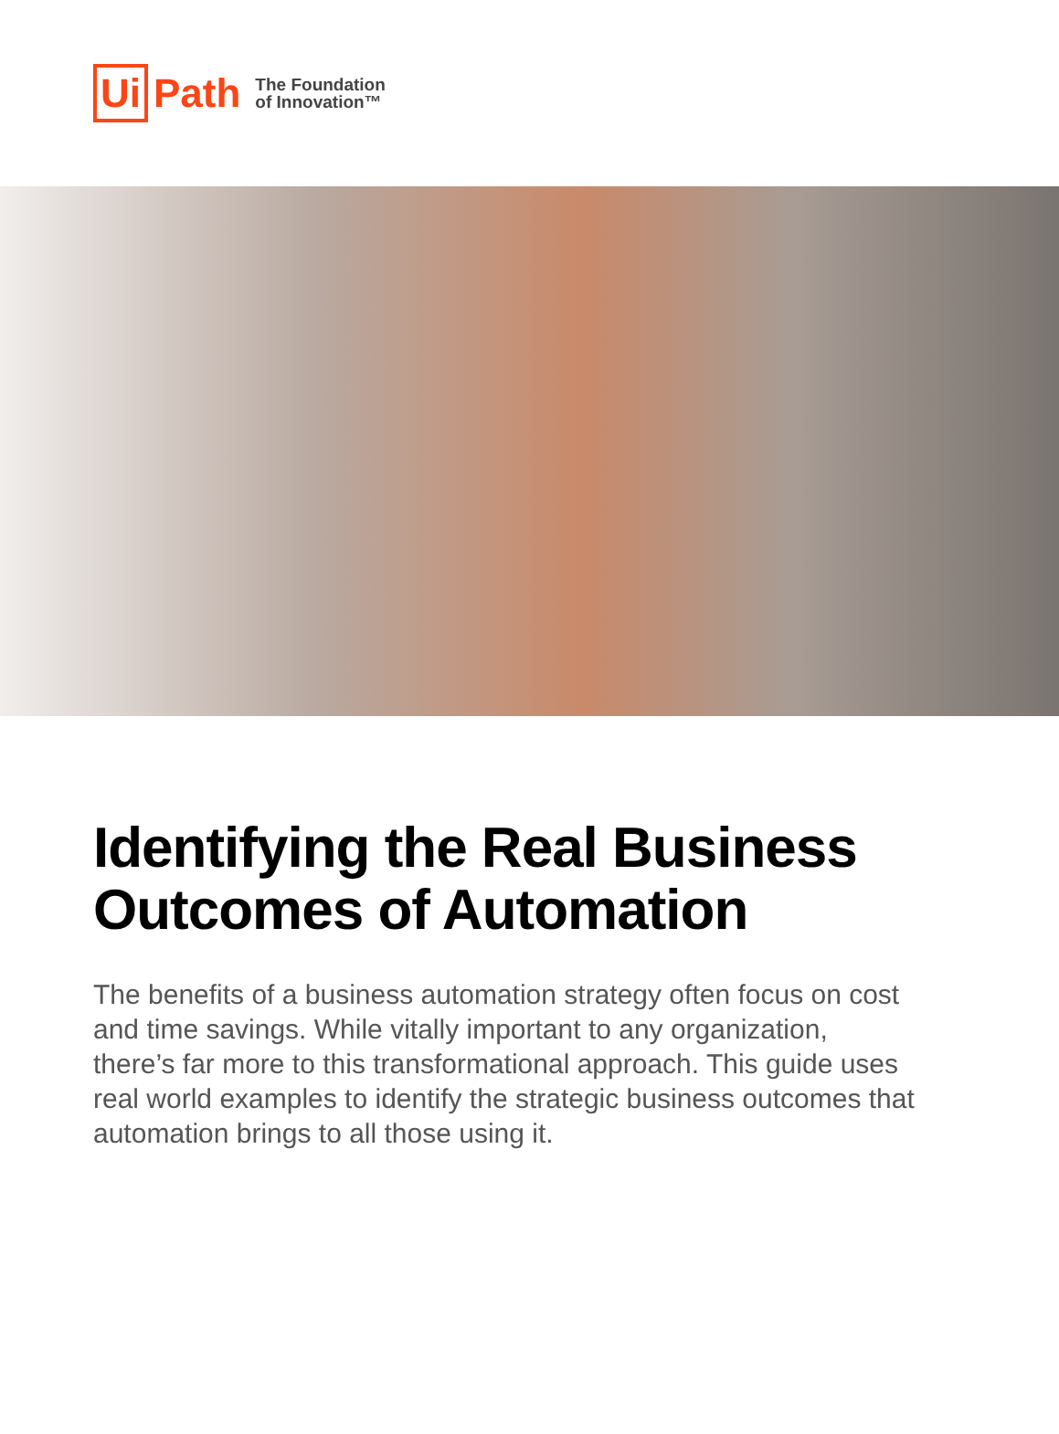Ui Path The Foundation
of Innovation™
Identifying the Real Business
Outcomes of Automation
The benefits of a business automation strategy often focus on cost and time savings. While vitally important to any organization, there’s far more to this transformational approach. This guide uses real world examples to identify the strategic business outcomes that automation brings to all those using it.